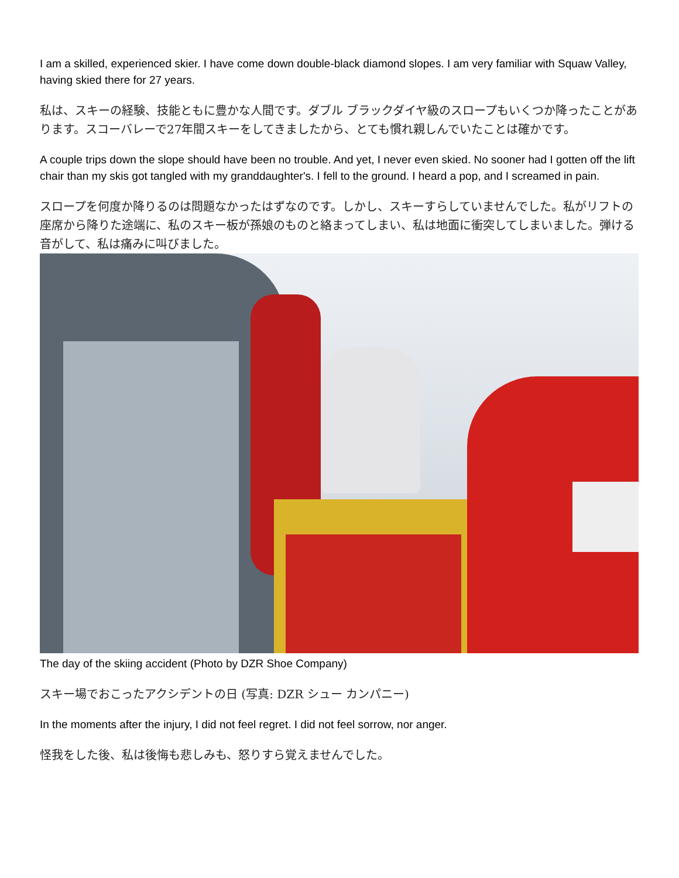I am a skilled, experienced skier. I have come down double-black diamond slopes. I am very familiar with Squaw Valley, having skied there for 27 years.
私は、スキーの経験、技能ともに豊かな人間です。ダブル ブラックダイヤ級のスロープもいくつか降ったことがあります。スコーバレーで27年間スキーをしてきましたから、とても慣れ親しんでいたことは確かです。
A couple trips down the slope should have been no trouble. And yet, I never even skied. No sooner had I gotten off the lift chair than my skis got tangled with my granddaughter's. I fell to the ground. I heard a pop, and I screamed in pain.
スロープを何度か降りるのは問題なかったはずなのです。しかし、スキーすらしていませんでした。私がリフトの座席から降りた途端に、私のスキー板が孫娘のものと絡まってしまい、私は地面に衝突してしまいました。弾ける音がして、私は痛みに叫びました。
The day of the skiing accident (Photo by DZR Shoe Company)
スキー場でおこったアクシデントの日 (写真: DZR シュー カンパニー)
In the moments after the injury, I did not feel regret. I did not feel sorrow, nor anger.
怪我をした後、私は後悔も悲しみも、怒りすら覚えませんでした。